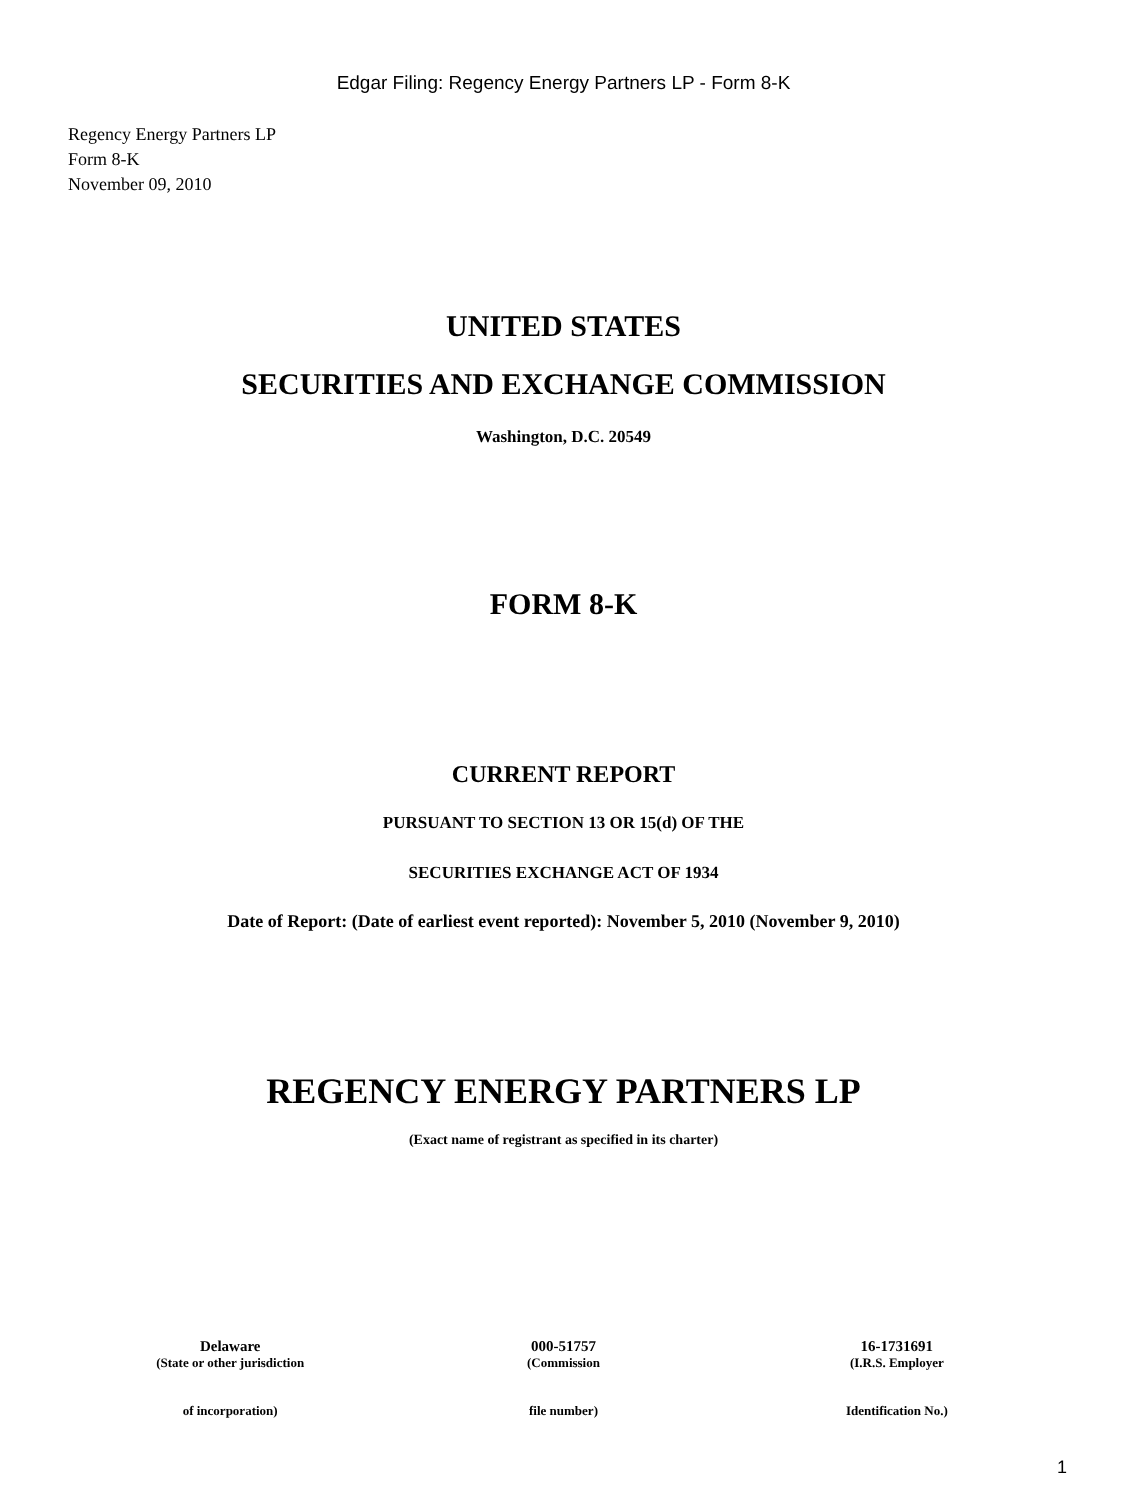Edgar Filing: Regency Energy Partners LP - Form 8-K
Regency Energy Partners LP
Form 8-K
November 09, 2010
UNITED STATES
SECURITIES AND EXCHANGE COMMISSION
Washington, D.C. 20549
FORM 8-K
CURRENT REPORT
PURSUANT TO SECTION 13 OR 15(d) OF THE
SECURITIES EXCHANGE ACT OF 1934
Date of Report: (Date of earliest event reported): November 5, 2010 (November 9, 2010)
REGENCY ENERGY PARTNERS LP
(Exact name of registrant as specified in its charter)
| Delaware | 000-51757 | 16-1731691 |
| (State or other jurisdiction | (Commission | (I.R.S. Employer |
| of incorporation) | file number) | Identification No.) |
1